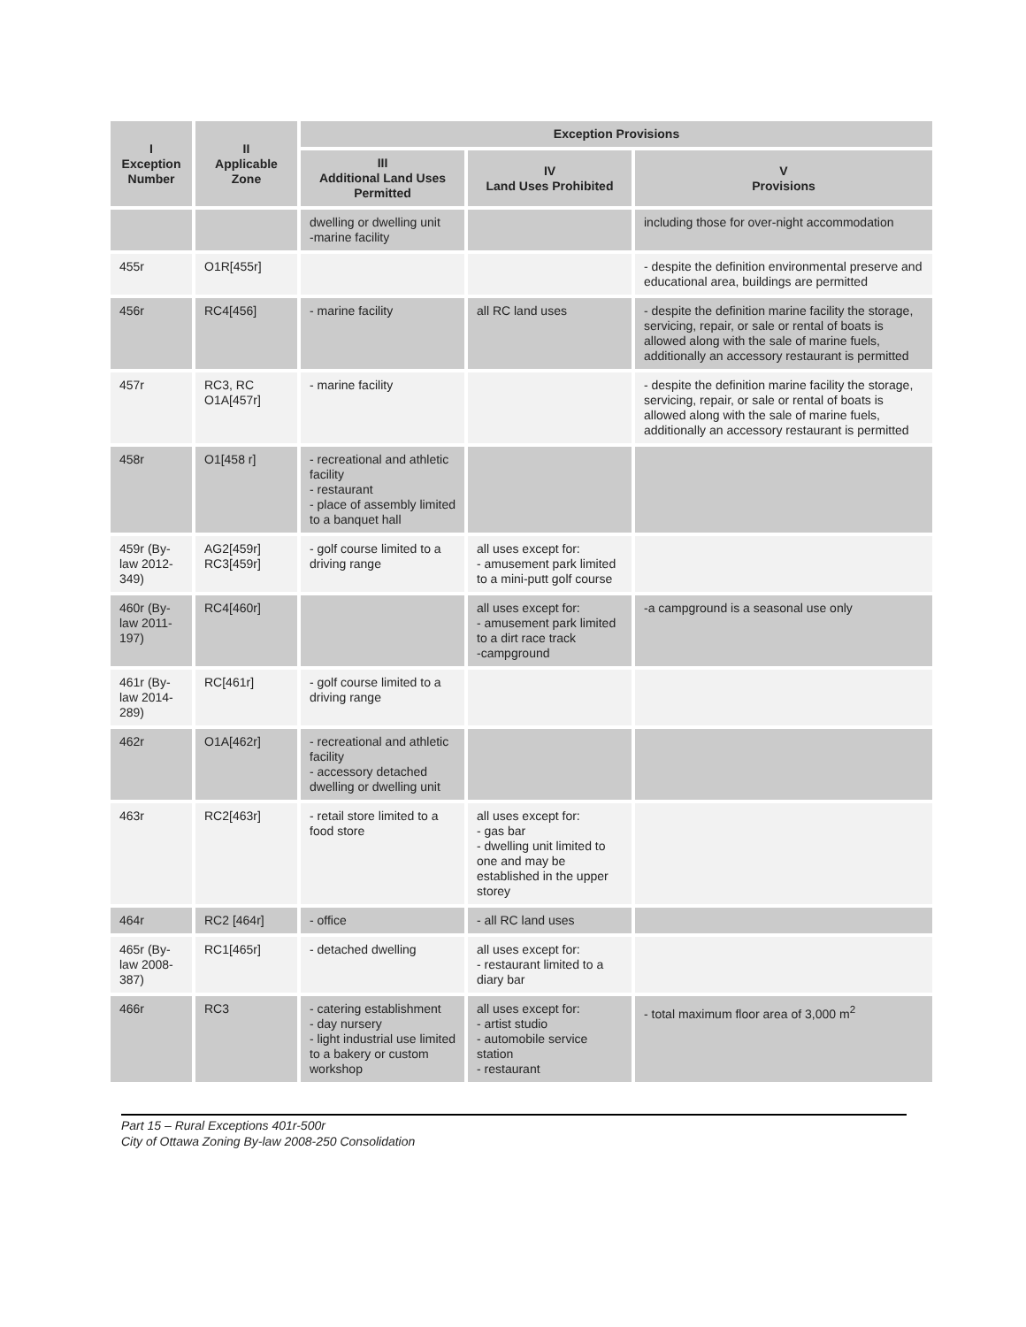| I Exception Number | II Applicable Zone | Exception Provisions | | |
| --- | --- | --- | --- | --- |
| | | III Additional Land Uses Permitted | IV Land Uses Prohibited | V Provisions |
| | | dwelling or dwelling unit -marine facility | | including those for over-night accommodation |
| 455r | O1R[455r] | | | - despite the definition environmental preserve and educational area, buildings are permitted |
| 456r | RC4[456] | - marine facility | all RC land uses | - despite the definition marine facility the storage, servicing, repair, or sale or rental of boats is allowed along with the sale of marine fuels, additionally an accessory restaurant is permitted |
| 457r | RC3, RC O1A[457r] | - marine facility | | - despite the definition marine facility the storage, servicing, repair, or sale or rental of boats is allowed along with the sale of marine fuels, additionally an accessory restaurant is permitted |
| 458r | O1[458 r] | - recreational and athletic facility - restaurant - place of assembly limited to a banquet hall | | |
| 459r (By-law 2012-349) | AG2[459r] RC3[459r] | - golf course limited to a driving range | all uses except for: - amusement park limited to a mini-putt golf course | |
| 460r (By-law 2011-197) | RC4[460r] | | all uses except for: - amusement park limited to a dirt race track -campground | -a campground is a seasonal use only |
| 461r (By-law 2014-289) | RC[461r] | - golf course limited to a driving range | | |
| 462r | O1A[462r] | - recreational and athletic facility - accessory detached dwelling or dwelling unit | | |
| 463r | RC2[463r] | - retail store limited to a food store | all uses except for: - gas bar - dwelling unit limited to one and may be established in the upper storey | |
| 464r | RC2 [464r] | - office | - all RC land uses | |
| 465r (By-law 2008-387) | RC1[465r] | - detached dwelling | all uses except for: - restaurant limited to a diary bar | |
| 466r | RC3 | - catering establishment - day nursery - light industrial use limited to a bakery or custom workshop | all uses except for: - artist studio - automobile service station - restaurant | - total maximum floor area of 3,000 m<sup>2</sup> |
Part 15 – Rural Exceptions 401r-500r
City of Ottawa Zoning By-law 2008-250 Consolidation